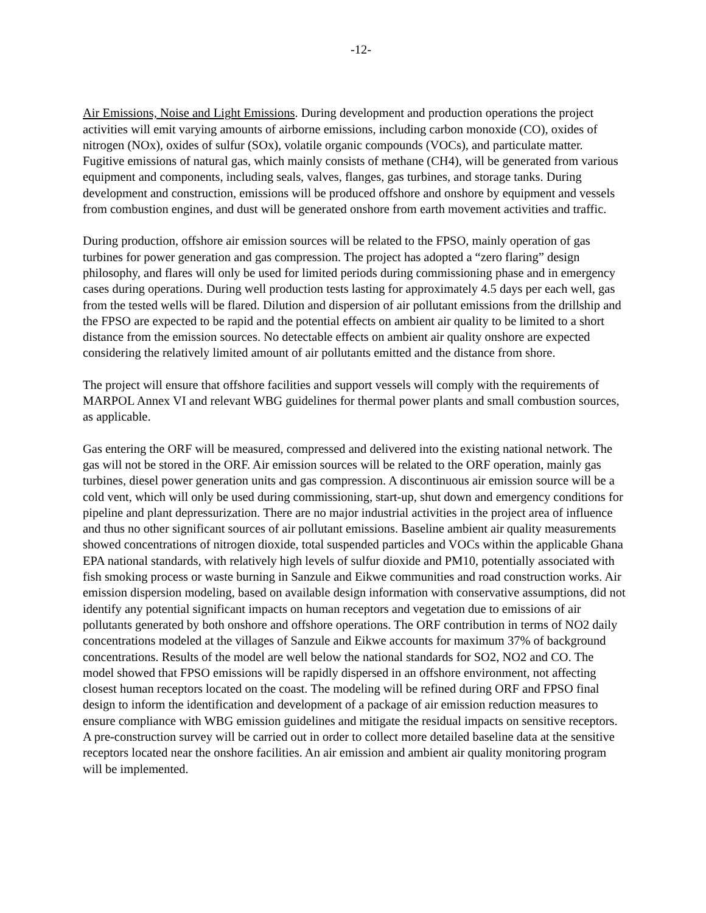-12-
Air Emissions, Noise and Light Emissions. During development and production operations the project activities will emit varying amounts of airborne emissions, including carbon monoxide (CO), oxides of nitrogen (NOx), oxides of sulfur (SOx), volatile organic compounds (VOCs), and particulate matter. Fugitive emissions of natural gas, which mainly consists of methane (CH4), will be generated from various equipment and components, including seals, valves, flanges, gas turbines, and storage tanks. During development and construction, emissions will be produced offshore and onshore by equipment and vessels from combustion engines, and dust will be generated onshore from earth movement activities and traffic.
During production, offshore air emission sources will be related to the FPSO, mainly operation of gas turbines for power generation and gas compression. The project has adopted a “zero flaring” design philosophy, and flares will only be used for limited periods during commissioning phase and in emergency cases during operations. During well production tests lasting for approximately 4.5 days per each well, gas from the tested wells will be flared. Dilution and dispersion of air pollutant emissions from the drillship and the FPSO are expected to be rapid and the potential effects on ambient air quality to be limited to a short distance from the emission sources. No detectable effects on ambient air quality onshore are expected considering the relatively limited amount of air pollutants emitted and the distance from shore.
The project will ensure that offshore facilities and support vessels will comply with the requirements of MARPOL Annex VI and relevant WBG guidelines for thermal power plants and small combustion sources, as applicable.
Gas entering the ORF will be measured, compressed and delivered into the existing national network. The gas will not be stored in the ORF. Air emission sources will be related to the ORF operation, mainly gas turbines, diesel power generation units and gas compression. A discontinuous air emission source will be a cold vent, which will only be used during commissioning, start-up, shut down and emergency conditions for pipeline and plant depressurization. There are no major industrial activities in the project area of influence and thus no other significant sources of air pollutant emissions. Baseline ambient air quality measurements showed concentrations of nitrogen dioxide, total suspended particles and VOCs within the applicable Ghana EPA national standards, with relatively high levels of sulfur dioxide and PM10, potentially associated with fish smoking process or waste burning in Sanzule and Eikwe communities and road construction works. Air emission dispersion modeling, based on available design information with conservative assumptions, did not identify any potential significant impacts on human receptors and vegetation due to emissions of air pollutants generated by both onshore and offshore operations. The ORF contribution in terms of NO2 daily concentrations modeled at the villages of Sanzule and Eikwe accounts for maximum 37% of background concentrations. Results of the model are well below the national standards for SO2, NO2 and CO. The model showed that FPSO emissions will be rapidly dispersed in an offshore environment, not affecting closest human receptors located on the coast. The modeling will be refined during ORF and FPSO final design to inform the identification and development of a package of air emission reduction measures to ensure compliance with WBG emission guidelines and mitigate the residual impacts on sensitive receptors. A pre-construction survey will be carried out in order to collect more detailed baseline data at the sensitive receptors located near the onshore facilities. An air emission and ambient air quality monitoring program will be implemented.